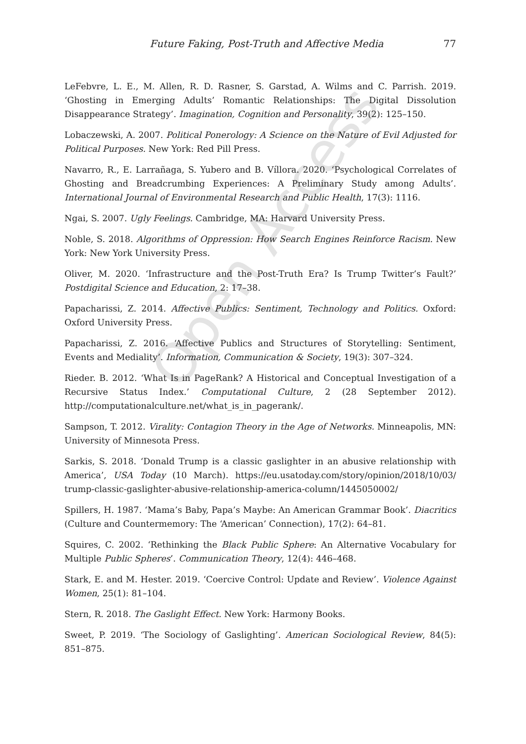Open Access
Future Faking, Post-Truth and Affective Media 77
LeFebvre, L. E., M. Allen, R. D. Rasner, S. Garstad, A. Wilms and C. Parrish. 2019. ‘Ghosting in Emerging Adults’ Romantic Relationships: The Digital Dissolution Disappearance Strategy’. Imagination, Cognition and Personality, 39(2): 125–150.
Lobaczewski, A. 2007. Political Ponerology: A Science on the Nature of Evil Adjusted for Political Purposes. New York: Red Pill Press.
Navarro, R., E. Larrañaga, S. Yubero and B. Víllora. 2020. ‘Psychological Correlates of Ghosting and Breadcrumbing Experiences: A Preliminary Study among Adults’. International Journal of Environmental Research and Public Health, 17(3): 1116.
Ngai, S. 2007. Ugly Feelings. Cambridge, MA: Harvard University Press.
Noble, S. 2018. Algorithms of Oppression: How Search Engines Reinforce Racism. New York: New York University Press.
Oliver, M. 2020. ‘Infrastructure and the Post-Truth Era? Is Trump Twitter’s Fault?’ Postdigital Science and Education, 2: 17–38.
Papacharissi, Z. 2014. Affective Publics: Sentiment, Technology and Politics. Oxford: Oxford University Press.
Papacharissi, Z. 2016. ‘Affective Publics and Structures of Storytelling: Sentiment, Events and Mediality’. Information, Communication & Society, 19(3): 307–324.
Rieder. B. 2012. ‘What Is in PageRank? A Historical and Conceptual Investigation of a Recursive Status Index.’ Computational Culture, 2 (28 September 2012). http://computationalculture.net/what_is_in_pagerank/.
Sampson, T. 2012. Virality: Contagion Theory in the Age of Networks. Minneapolis, MN: University of Minnesota Press.
Sarkis, S. 2018. ‘Donald Trump is a classic gaslighter in an abusive relationship with America’, USA Today (10 March). https://eu.usatoday.com/story/opinion/2018/10/03/ trump-classic-gaslighter-abusive-relationship-america-column/1445050002/
Spillers, H. 1987. ‘Mama’s Baby, Papa’s Maybe: An American Grammar Book’. Diacritics (Culture and Countermemory: The ‘American’ Connection), 17(2): 64–81.
Squires, C. 2002. ‘Rethinking the Black Public Sphere: An Alternative Vocabulary for Multiple Public Spheres’. Communication Theory, 12(4): 446–468.
Stark, E. and M. Hester. 2019. ‘Coercive Control: Update and Review’. Violence Against Women, 25(1): 81–104.
Stern, R. 2018. The Gaslight Effect. New York: Harmony Books.
Sweet, P. 2019. ‘The Sociology of Gaslighting’. American Sociological Review, 84(5): 851–875.